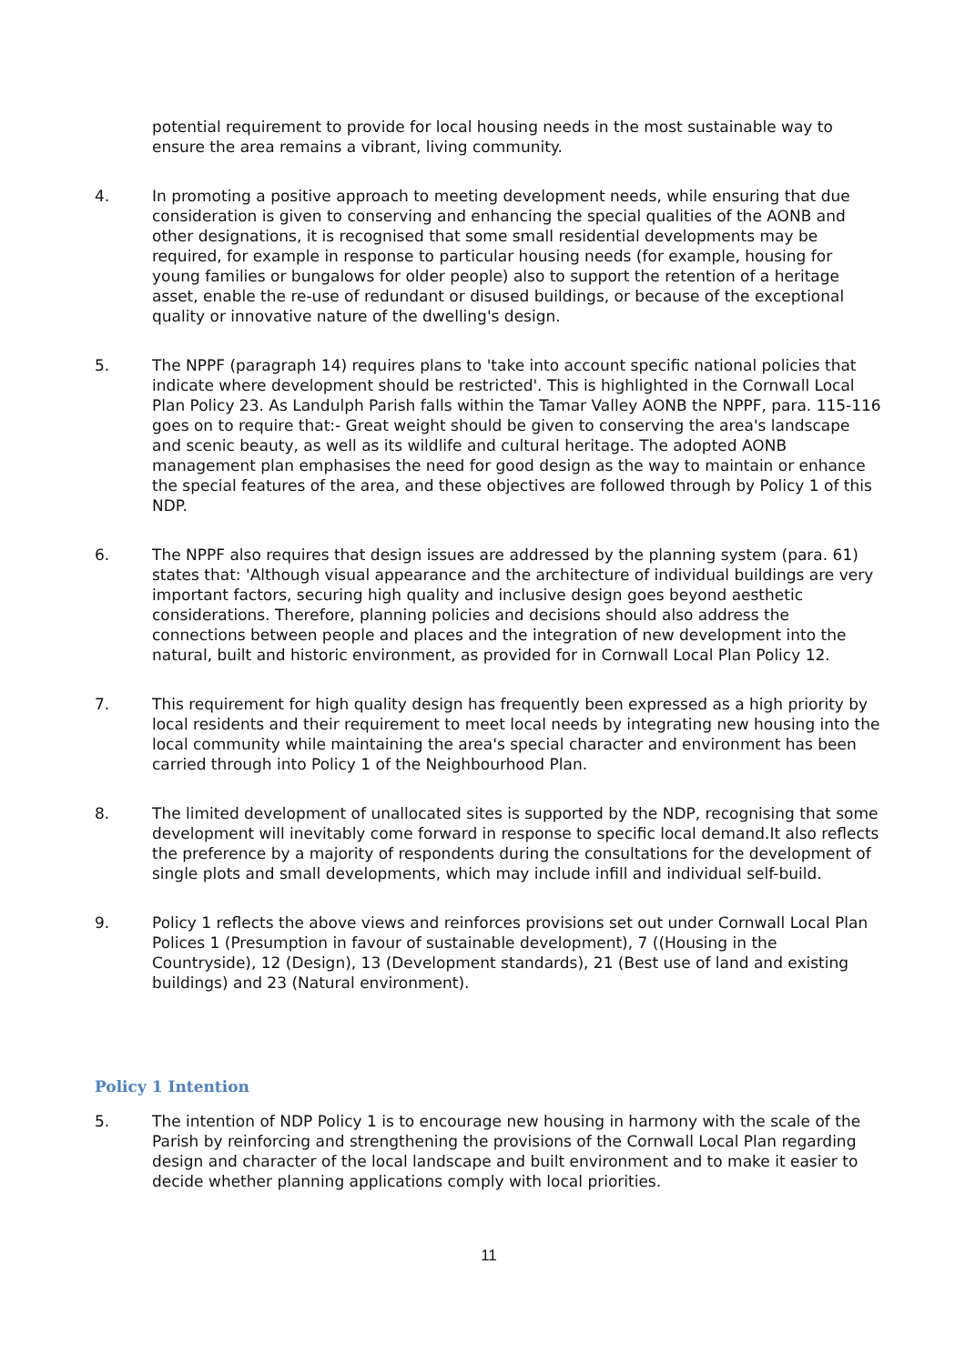potential requirement to provide for local housing needs in the most sustainable way to ensure the area remains a vibrant, living community.
4. In promoting a positive approach to meeting development needs, while ensuring that due consideration is given to conserving and enhancing the special qualities of the AONB and other designations, it is recognised that some small residential developments may be required, for example in response to particular housing needs (for example, housing for young families or bungalows for older people) also to support the retention of a heritage asset, enable the re-use of redundant or disused buildings, or because of the exceptional quality or innovative nature of the dwelling's design.
5. The NPPF (paragraph 14) requires plans to 'take into account specific national policies that indicate where development should be restricted'. This is highlighted in the Cornwall Local Plan Policy 23. As Landulph Parish falls within the Tamar Valley AONB the NPPF, para. 115-116 goes on to require that:- Great weight should be given to conserving the area's landscape and scenic beauty, as well as its wildlife and cultural heritage. The adopted AONB management plan emphasises the need for good design as the way to maintain or enhance the special features of the area, and these objectives are followed through by Policy 1 of this NDP.
6. The NPPF also requires that design issues are addressed by the planning system (para. 61) states that: 'Although visual appearance and the architecture of individual buildings are very important factors, securing high quality and inclusive design goes beyond aesthetic considerations. Therefore, planning policies and decisions should also address the connections between people and places and the integration of new development into the natural, built and historic environment, as provided for in Cornwall Local Plan Policy 12.
7. This requirement for high quality design has frequently been expressed as a high priority by local residents and their requirement to meet local needs by integrating new housing into the local community while maintaining the area's special character and environment has been carried through into Policy 1 of the Neighbourhood Plan.
8. The limited development of unallocated sites is supported by the NDP, recognising that some development will inevitably come forward in response to specific local demand.It also reflects the preference by a majority of respondents during the consultations for the development of single plots and small developments, which may include infill and individual self-build.
9. Policy 1 reflects the above views and reinforces provisions set out under Cornwall Local Plan Polices 1 (Presumption in favour of sustainable development), 7 ((Housing in the Countryside), 12 (Design), 13 (Development standards), 21 (Best use of land and existing buildings) and 23 (Natural environment).
Policy 1 Intention
5. The intention of NDP Policy 1 is to encourage new housing in harmony with the scale of the Parish by reinforcing and strengthening the provisions of the Cornwall Local Plan regarding design and character of the local landscape and built environment and to make it easier to decide whether planning applications comply with local priorities.
11